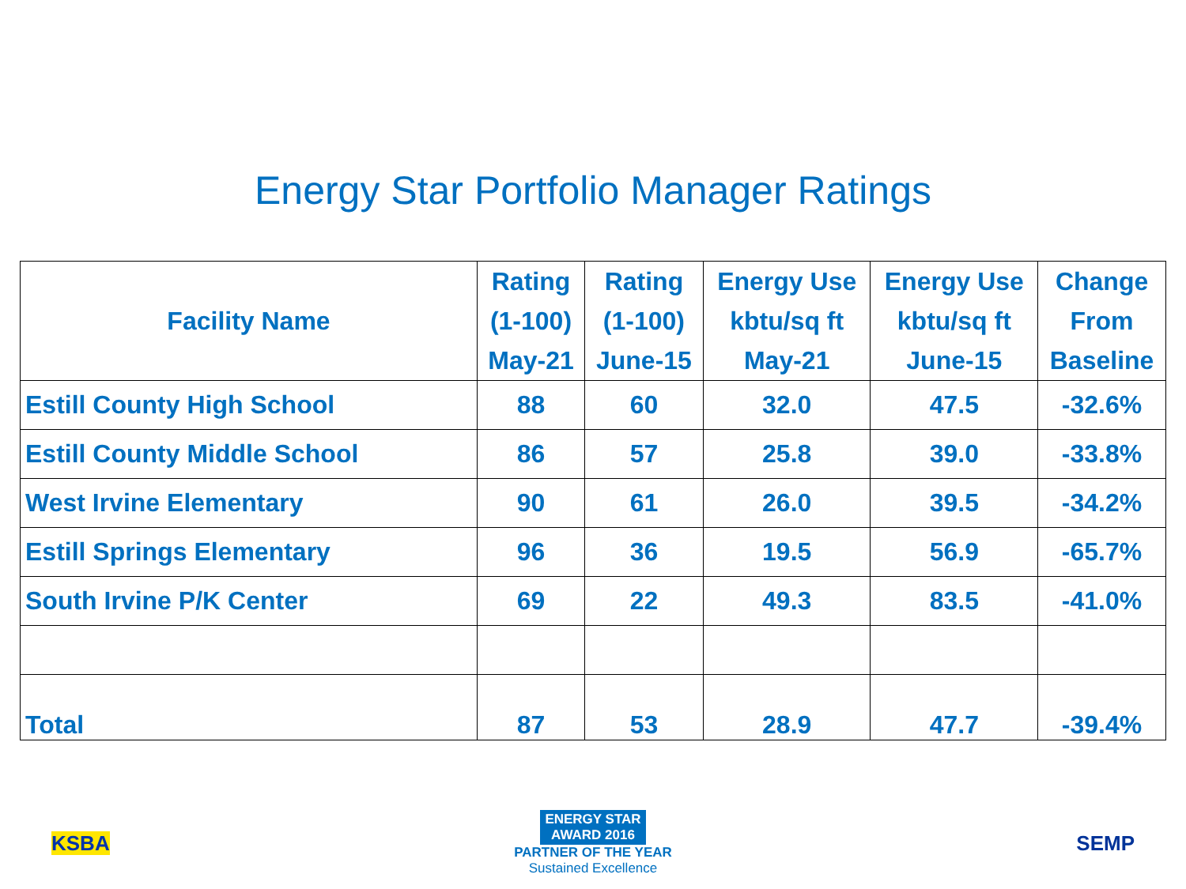Energy Star Portfolio Manager Ratings
| Facility Name | Rating (1-100) May-21 | Rating (1-100) June-15 | Energy Use kbtu/sq ft May-21 | Energy Use kbtu/sq ft June-15 | Change From Baseline |
| --- | --- | --- | --- | --- | --- |
| Estill County High School | 88 | 60 | 32.0 | 47.5 | -32.6% |
| Estill County Middle School | 86 | 57 | 25.8 | 39.0 | -33.8% |
| West Irvine Elementary | 90 | 61 | 26.0 | 39.5 | -34.2% |
| Estill Springs Elementary | 96 | 36 | 19.5 | 56.9 | -65.7% |
| South Irvine P/K Center | 69 | 22 | 49.3 | 83.5 | -41.0% |
| Total | 87 | 53 | 28.9 | 47.7 | -39.4% |
KSBA
ENERGY STAR
AWARD 2016
PARTNER OF THE YEAR
Sustained Excellence
SEMP